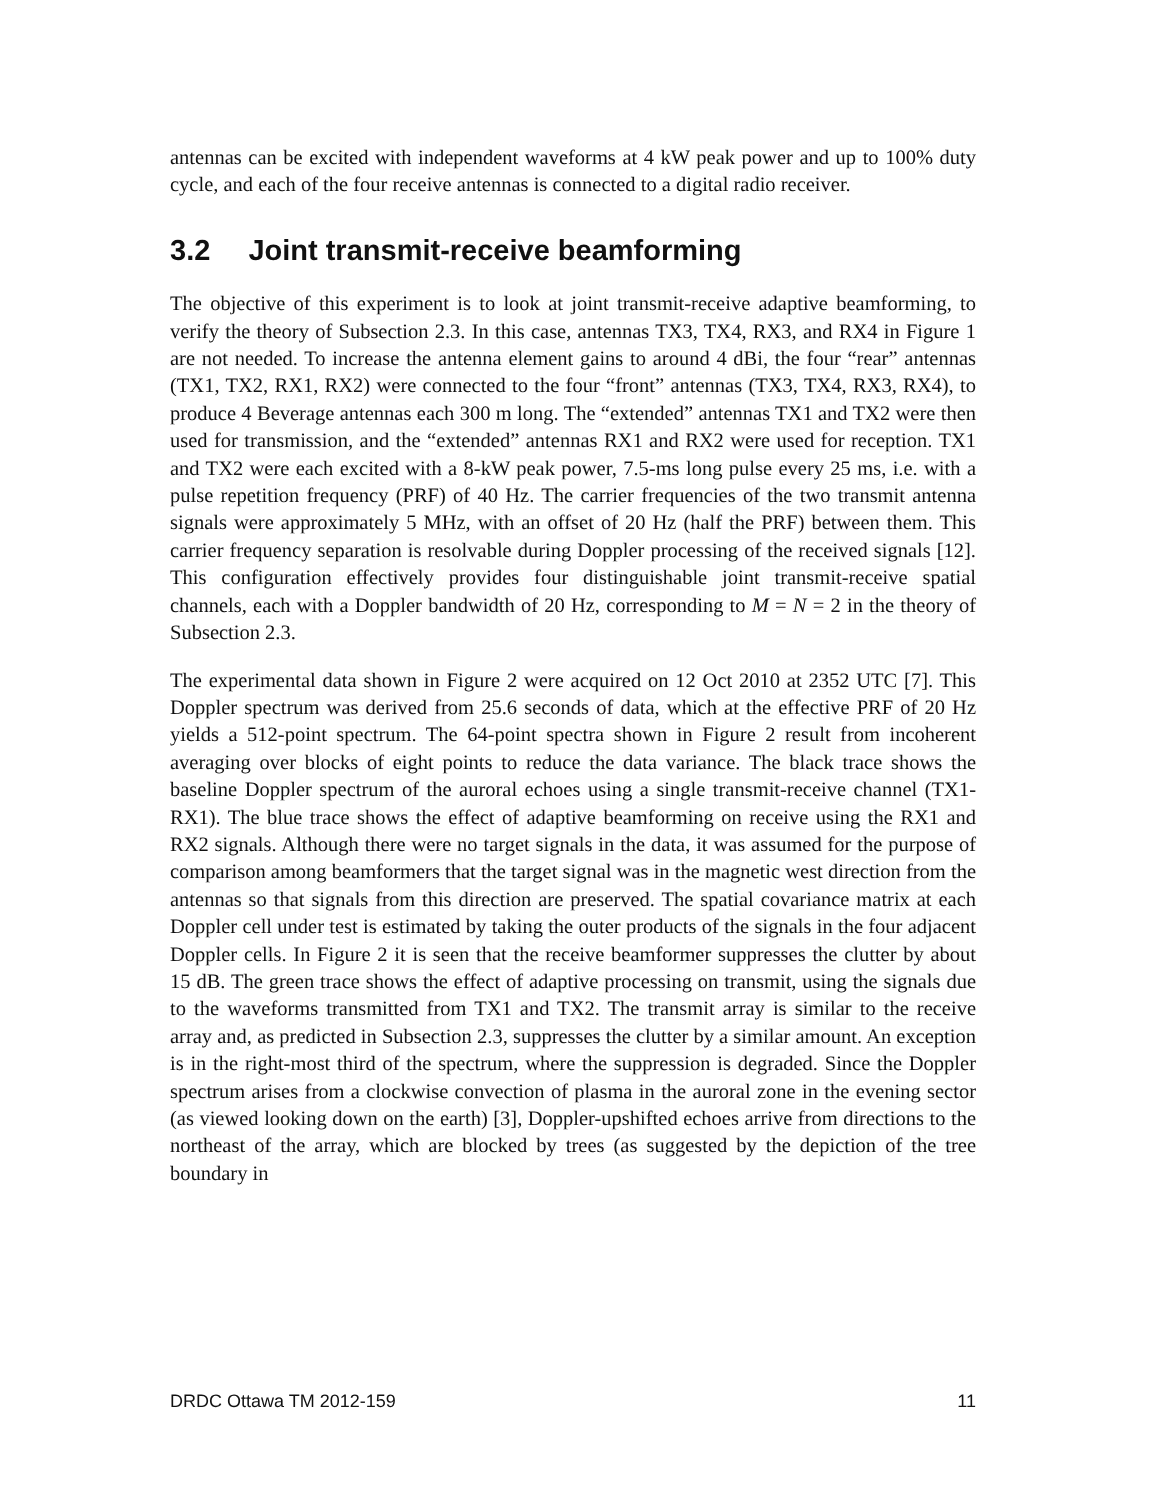antennas can be excited with independent waveforms at 4 kW peak power and up to 100% duty cycle, and each of the four receive antennas is connected to a digital radio receiver.
3.2 Joint transmit-receive beamforming
The objective of this experiment is to look at joint transmit-receive adaptive beamforming, to verify the theory of Subsection 2.3. In this case, antennas TX3, TX4, RX3, and RX4 in Figure 1 are not needed. To increase the antenna element gains to around 4 dBi, the four “rear” antennas (TX1, TX2, RX1, RX2) were connected to the four “front” antennas (TX3, TX4, RX3, RX4), to produce 4 Beverage antennas each 300 m long. The “extended” antennas TX1 and TX2 were then used for transmission, and the “extended” antennas RX1 and RX2 were used for reception. TX1 and TX2 were each excited with a 8-kW peak power, 7.5-ms long pulse every 25 ms, i.e. with a pulse repetition frequency (PRF) of 40 Hz. The carrier frequencies of the two transmit antenna signals were approximately 5 MHz, with an offset of 20 Hz (half the PRF) between them. This carrier frequency separation is resolvable during Doppler processing of the received signals [12]. This configuration effectively provides four distinguishable joint transmit-receive spatial channels, each with a Doppler bandwidth of 20 Hz, corresponding to M = N = 2 in the theory of Subsection 2.3.
The experimental data shown in Figure 2 were acquired on 12 Oct 2010 at 2352 UTC [7]. This Doppler spectrum was derived from 25.6 seconds of data, which at the effective PRF of 20 Hz yields a 512-point spectrum. The 64-point spectra shown in Figure 2 result from incoherent averaging over blocks of eight points to reduce the data variance. The black trace shows the baseline Doppler spectrum of the auroral echoes using a single transmit-receive channel (TX1-RX1). The blue trace shows the effect of adaptive beamforming on receive using the RX1 and RX2 signals. Although there were no target signals in the data, it was assumed for the purpose of comparison among beamformers that the target signal was in the magnetic west direction from the antennas so that signals from this direction are preserved. The spatial covariance matrix at each Doppler cell under test is estimated by taking the outer products of the signals in the four adjacent Doppler cells. In Figure 2 it is seen that the receive beamformer suppresses the clutter by about 15 dB. The green trace shows the effect of adaptive processing on transmit, using the signals due to the waveforms transmitted from TX1 and TX2. The transmit array is similar to the receive array and, as predicted in Subsection 2.3, suppresses the clutter by a similar amount. An exception is in the right-most third of the spectrum, where the suppression is degraded. Since the Doppler spectrum arises from a clockwise convection of plasma in the auroral zone in the evening sector (as viewed looking down on the earth) [3], Doppler-upshifted echoes arrive from directions to the northeast of the array, which are blocked by trees (as suggested by the depiction of the tree boundary in
DRDC Ottawa TM 2012-159 11